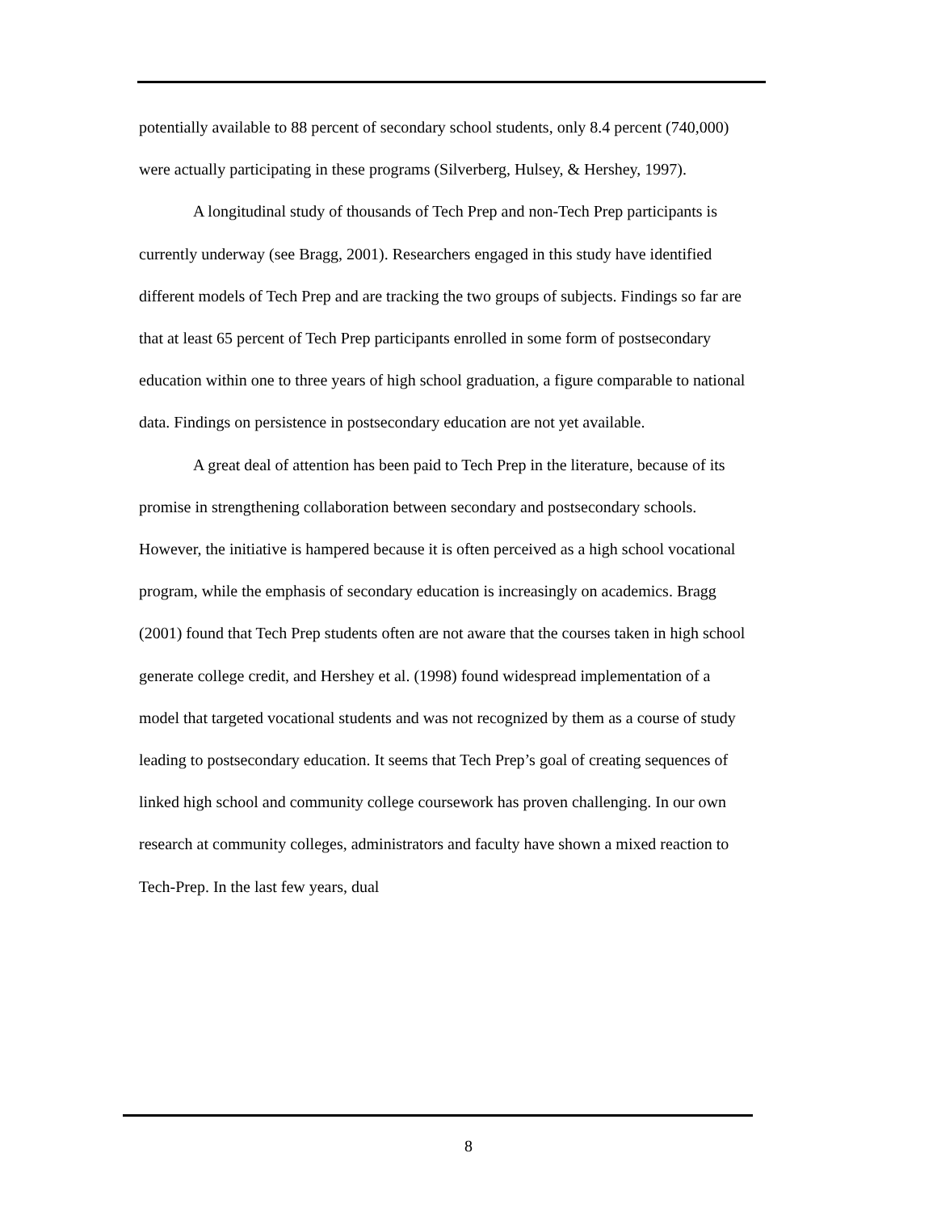potentially available to 88 percent of secondary school students, only 8.4 percent (740,000) were actually participating in these programs (Silverberg, Hulsey, & Hershey, 1997).
A longitudinal study of thousands of Tech Prep and non-Tech Prep participants is currently underway (see Bragg, 2001). Researchers engaged in this study have identified different models of Tech Prep and are tracking the two groups of subjects. Findings so far are that at least 65 percent of Tech Prep participants enrolled in some form of postsecondary education within one to three years of high school graduation, a figure comparable to national data. Findings on persistence in postsecondary education are not yet available.
A great deal of attention has been paid to Tech Prep in the literature, because of its promise in strengthening collaboration between secondary and postsecondary schools. However, the initiative is hampered because it is often perceived as a high school vocational program, while the emphasis of secondary education is increasingly on academics. Bragg (2001) found that Tech Prep students often are not aware that the courses taken in high school generate college credit, and Hershey et al. (1998) found widespread implementation of a model that targeted vocational students and was not recognized by them as a course of study leading to postsecondary education. It seems that Tech Prep’s goal of creating sequences of linked high school and community college coursework has proven challenging. In our own research at community colleges, administrators and faculty have shown a mixed reaction to Tech-Prep. In the last few years, dual
8